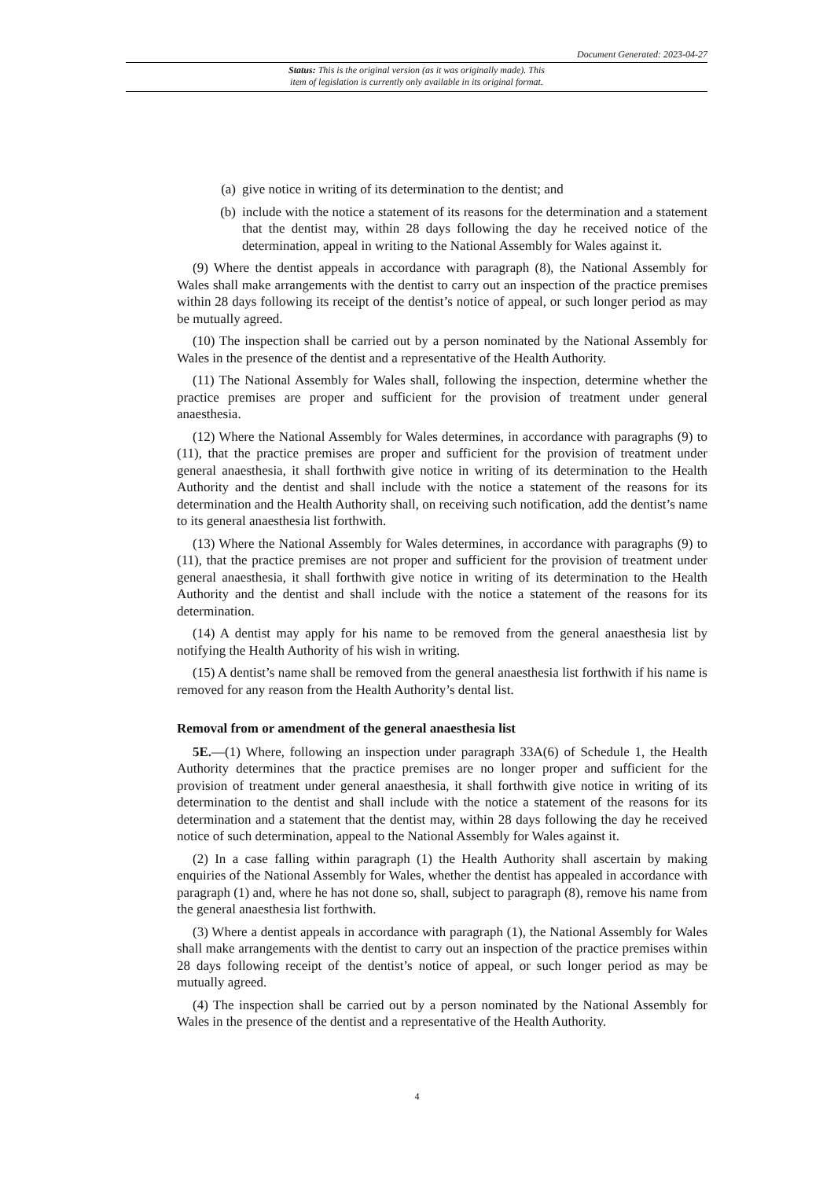Document Generated: 2023-04-27
Status: This is the original version (as it was originally made). This
item of legislation is currently only available in its original format.
(a) give notice in writing of its determination to the dentist; and
(b) include with the notice a statement of its reasons for the determination and a statement that the dentist may, within 28 days following the day he received notice of the determination, appeal in writing to the National Assembly for Wales against it.
(9) Where the dentist appeals in accordance with paragraph (8), the National Assembly for Wales shall make arrangements with the dentist to carry out an inspection of the practice premises within 28 days following its receipt of the dentist’s notice of appeal, or such longer period as may be mutually agreed.
(10) The inspection shall be carried out by a person nominated by the National Assembly for Wales in the presence of the dentist and a representative of the Health Authority.
(11) The National Assembly for Wales shall, following the inspection, determine whether the practice premises are proper and sufficient for the provision of treatment under general anaesthesia.
(12) Where the National Assembly for Wales determines, in accordance with paragraphs (9) to (11), that the practice premises are proper and sufficient for the provision of treatment under general anaesthesia, it shall forthwith give notice in writing of its determination to the Health Authority and the dentist and shall include with the notice a statement of the reasons for its determination and the Health Authority shall, on receiving such notification, add the dentist’s name to its general anaesthesia list forthwith.
(13) Where the National Assembly for Wales determines, in accordance with paragraphs (9) to (11), that the practice premises are not proper and sufficient for the provision of treatment under general anaesthesia, it shall forthwith give notice in writing of its determination to the Health Authority and the dentist and shall include with the notice a statement of the reasons for its determination.
(14) A dentist may apply for his name to be removed from the general anaesthesia list by notifying the Health Authority of his wish in writing.
(15) A dentist’s name shall be removed from the general anaesthesia list forthwith if his name is removed for any reason from the Health Authority’s dental list.
Removal from or amendment of the general anaesthesia list
5E.—(1) Where, following an inspection under paragraph 33A(6) of Schedule 1, the Health Authority determines that the practice premises are no longer proper and sufficient for the provision of treatment under general anaesthesia, it shall forthwith give notice in writing of its determination to the dentist and shall include with the notice a statement of the reasons for its determination and a statement that the dentist may, within 28 days following the day he received notice of such determination, appeal to the National Assembly for Wales against it.
(2) In a case falling within paragraph (1) the Health Authority shall ascertain by making enquiries of the National Assembly for Wales, whether the dentist has appealed in accordance with paragraph (1) and, where he has not done so, shall, subject to paragraph (8), remove his name from the general anaesthesia list forthwith.
(3) Where a dentist appeals in accordance with paragraph (1), the National Assembly for Wales shall make arrangements with the dentist to carry out an inspection of the practice premises within 28 days following receipt of the dentist’s notice of appeal, or such longer period as may be mutually agreed.
(4) The inspection shall be carried out by a person nominated by the National Assembly for Wales in the presence of the dentist and a representative of the Health Authority.
4